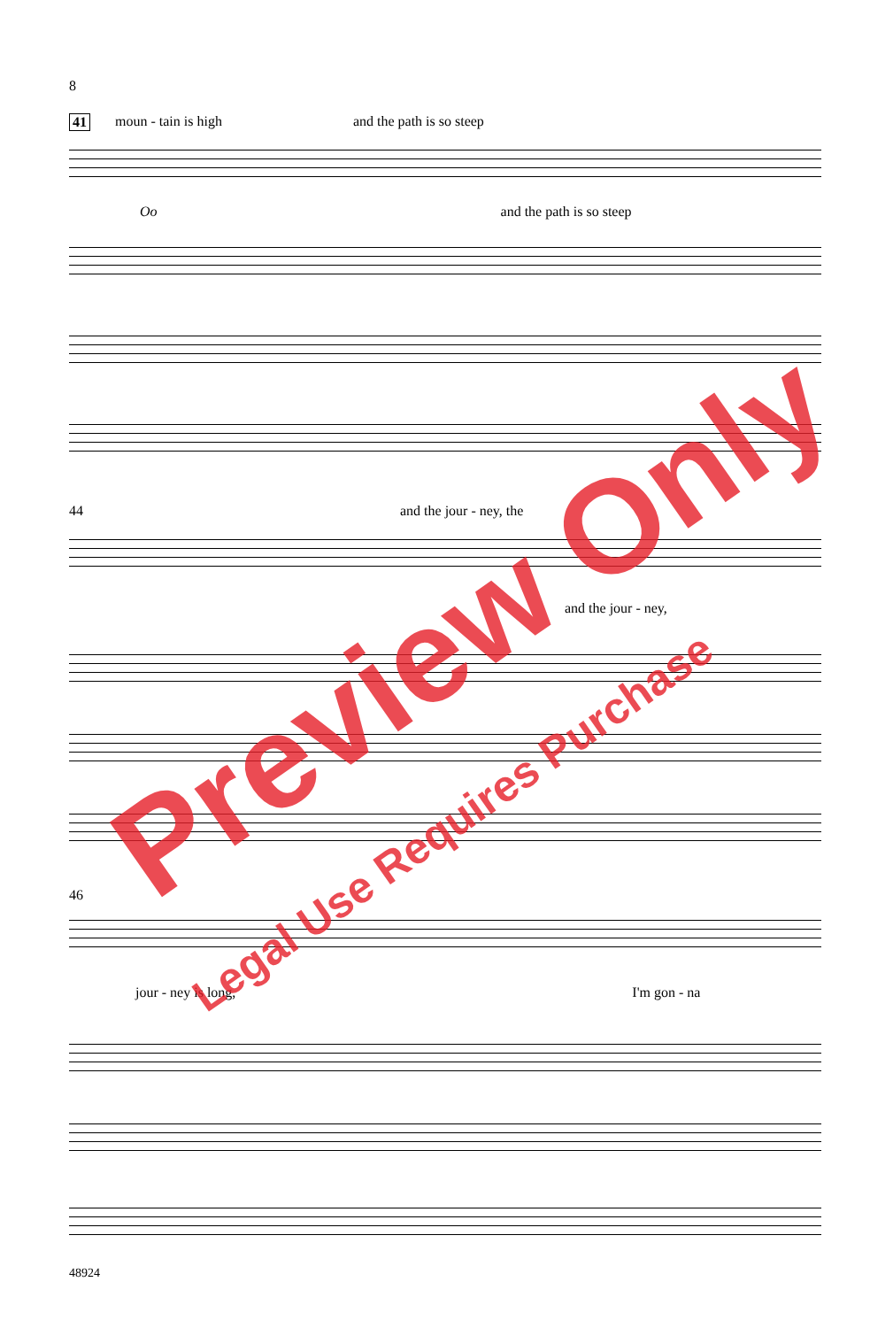8
41 moun - tain is high and the path is so steep
Oo and the path is so steep
44 and the jour - ney, the
and the jour - ney,
46
jour - ney is long, I'm gon - na
Preview Only
Legal Use Requires Purchase
48924